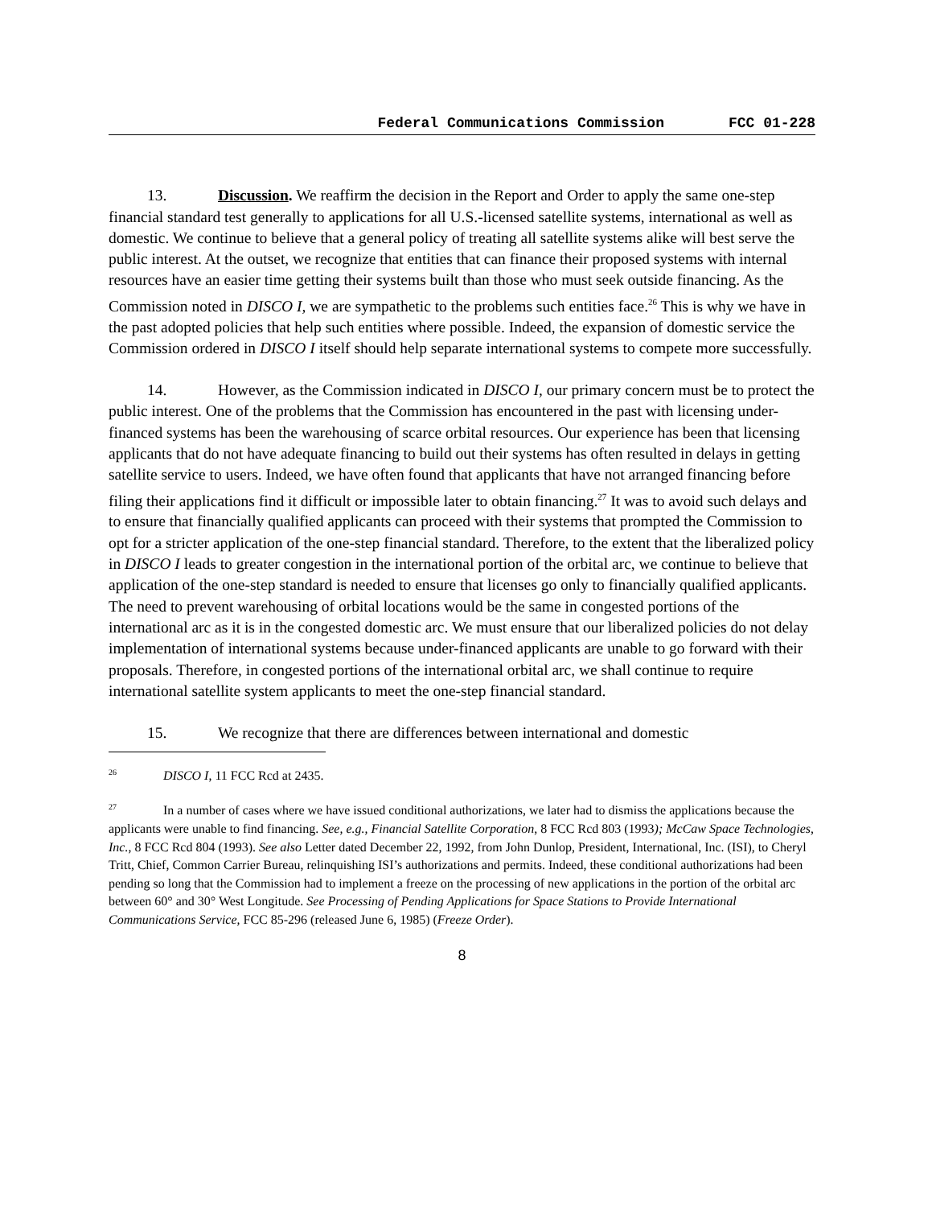Federal Communications Commission FCC 01-228
13. Discussion. We reaffirm the decision in the Report and Order to apply the same one-step financial standard test generally to applications for all U.S.-licensed satellite systems, international as well as domestic. We continue to believe that a general policy of treating all satellite systems alike will best serve the public interest. At the outset, we recognize that entities that can finance their proposed systems with internal resources have an easier time getting their systems built than those who must seek outside financing. As the Commission noted in DISCO I, we are sympathetic to the problems such entities face.<sup>26</sup> This is why we have in the past adopted policies that help such entities where possible. Indeed, the expansion of domestic service the Commission ordered in DISCO I itself should help separate international systems to compete more successfully.
14. However, as the Commission indicated in DISCO I, our primary concern must be to protect the public interest. One of the problems that the Commission has encountered in the past with licensing under-financed systems has been the warehousing of scarce orbital resources. Our experience has been that licensing applicants that do not have adequate financing to build out their systems has often resulted in delays in getting satellite service to users. Indeed, we have often found that applicants that have not arranged financing before filing their applications find it difficult or impossible later to obtain financing.<sup>27</sup> It was to avoid such delays and to ensure that financially qualified applicants can proceed with their systems that prompted the Commission to opt for a stricter application of the one-step financial standard. Therefore, to the extent that the liberalized policy in DISCO I leads to greater congestion in the international portion of the orbital arc, we continue to believe that application of the one-step standard is needed to ensure that licenses go only to financially qualified applicants. The need to prevent warehousing of orbital locations would be the same in congested portions of the international arc as it is in the congested domestic arc. We must ensure that our liberalized policies do not delay implementation of international systems because under-financed applicants are unable to go forward with their proposals. Therefore, in congested portions of the international orbital arc, we shall continue to require international satellite system applicants to meet the one-step financial standard.
15. We recognize that there are differences between international and domestic
<sup>26</sup> DISCO I, 11 FCC Rcd at 2435.
<sup>27</sup> In a number of cases where we have issued conditional authorizations, we later had to dismiss the applications because the applicants were unable to find financing. See, e.g., Financial Satellite Corporation, 8 FCC Rcd 803 (1993); McCaw Space Technologies, Inc., 8 FCC Rcd 804 (1993). See also Letter dated December 22, 1992, from John Dunlop, President, International, Inc. (ISI), to Cheryl Tritt, Chief, Common Carrier Bureau, relinquishing ISI’s authorizations and permits. Indeed, these conditional authorizations had been pending so long that the Commission had to implement a freeze on the processing of new applications in the portion of the orbital arc between 60° and 30° West Longitude. See Processing of Pending Applications for Space Stations to Provide International Communications Service, FCC 85-296 (released June 6, 1985) (Freeze Order).
8